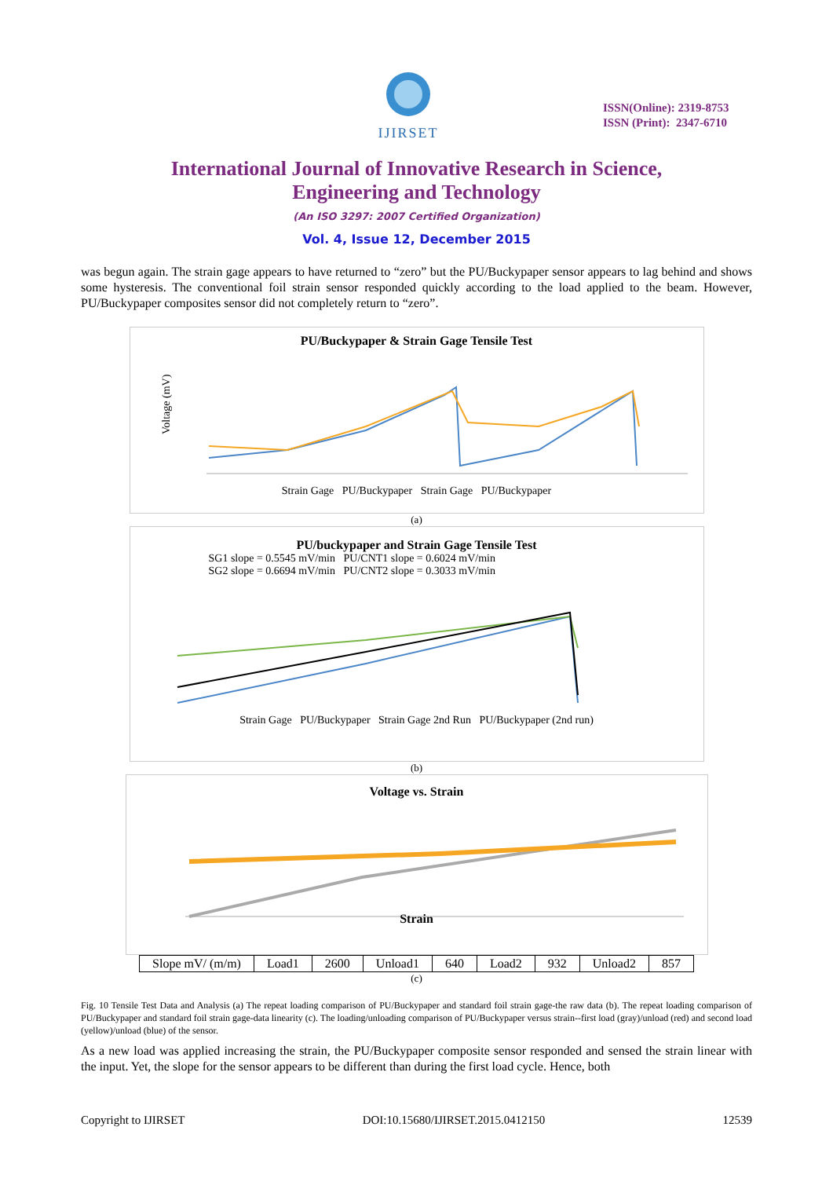IJIRSET
ISSN(Online): 2319-8753
ISSN (Print): 2347-6710
International Journal of Innovative Research in Science,
Engineering and Technology
(An ISO 3297: 2007 Certified Organization)
Vol. 4, Issue 12, December 2015
was begun again. The strain gage appears to have returned to “zero” but the PU/Buckypaper sensor appears to lag behind and shows some hysteresis. The conventional foil strain sensor responded quickly according to the load applied to the beam. However, PU/Buckypaper composites sensor did not completely return to “zero”.
PU/Buckypaper & Strain Gage Tensile Test
Voltage (mV)
Strain Gage PU/Buckypaper Strain Gage PU/Buckypaper
(a)
PU/buckypaper and Strain Gage Tensile Test
SG1 slope = 0.5545 mV/min PU/CNT1 slope = 0.6024 mV/min
SG2 slope = 0.6694 mV/min PU/CNT2 slope = 0.3033 mV/min
Strain Gage PU/Buckypaper Strain Gage 2nd Run PU/Buckypaper (2nd run)
(b)
Voltage vs. Strain
Strain
| Slope mV/ (m/m) | Load1 | 2600 | Unload1 | 640 | Load2 | 932 | Unload2 | 857 |
(c)
Fig. 10 Tensile Test Data and Analysis (a) The repeat loading comparison of PU/Buckypaper and standard foil strain gage-the raw data (b). The repeat loading comparison of PU/Buckypaper and standard foil strain gage-data linearity (c). The loading/unloading comparison of PU/Buckypaper versus strain--first load (gray)/unload (red) and second load (yellow)/unload (blue) of the sensor.
As a new load was applied increasing the strain, the PU/Buckypaper composite sensor responded and sensed the strain linear with the input. Yet, the slope for the sensor appears to be different than during the first load cycle. Hence, both
Copyright to IJIRSET DOI:10.15680/IJIRSET.2015.0412150 12539